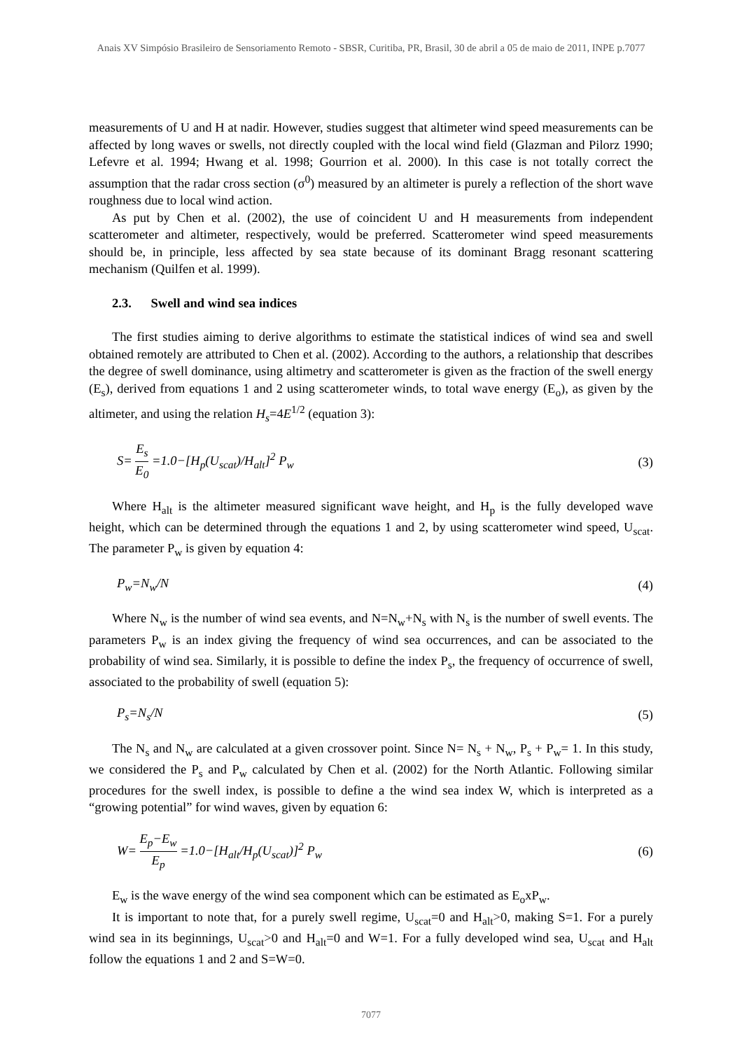Anais XV Simpósio Brasileiro de Sensoriamento Remoto - SBSR, Curitiba, PR, Brasil, 30 de abril a 05 de maio de 2011, INPE p.7077
measurements of U and H at nadir. However, studies suggest that altimeter wind speed measurements can be affected by long waves or swells, not directly coupled with the local wind field (Glazman and Pilorz 1990; Lefevre et al. 1994; Hwang et al. 1998; Gourrion et al. 2000). In this case is not totally correct the assumption that the radar cross section (σ<sup>0</sup>) measured by an altimeter is purely a reflection of the short wave roughness due to local wind action.
As put by Chen et al. (2002), the use of coincident U and H measurements from independent scatterometer and altimeter, respectively, would be preferred. Scatterometer wind speed measurements should be, in principle, less affected by sea state because of its dominant Bragg resonant scattering mechanism (Quilfen et al. 1999).
2.3. Swell and wind sea indices
The first studies aiming to derive algorithms to estimate the statistical indices of wind sea and swell obtained remotely are attributed to Chen et al. (2002). According to the authors, a relationship that describes the degree of swell dominance, using altimetry and scatterometer is given as the fraction of the swell energy (E<sub>s</sub>), derived from equations 1 and 2 using scatterometer winds, to total wave energy (E<sub>o</sub>), as given by the altimeter, and using the relation H<sub>s</sub>=4E<sup>1/2</sup> (equation 3):
S= E<sub>s</sub> E<sub>0</sub> =1.0−[H<sub>p</sub>(U<sub>scat</sub>)/H<sub>alt</sub>]<sup>2</sup> P<sub>w</sub>
(3)
Where H<sub>alt</sub> is the altimeter measured significant wave height, and H<sub>p</sub> is the fully developed wave height, which can be determined through the equations 1 and 2, by using scatterometer wind speed, U<sub>scat</sub>. The parameter P<sub>w</sub> is given by equation 4:
P<sub>w</sub>=N<sub>w</sub>/N (4)
Where N<sub>w</sub> is the number of wind sea events, and N=N<sub>w</sub>+N<sub>s</sub> with N<sub>s</sub> is the number of swell events. The parameters P<sub>w</sub> is an index giving the frequency of wind sea occurrences, and can be associated to the probability of wind sea. Similarly, it is possible to define the index P<sub>s</sub>, the frequency of occurrence of swell, associated to the probability of swell (equation 5):
P<sub>s</sub>=N<sub>s</sub>/N (5)
The N<sub>s</sub> and N<sub>w</sub> are calculated at a given crossover point. Since N= N<sub>s</sub> + N<sub>w</sub>, P<sub>s</sub> + P<sub>w</sub>= 1. In this study, we considered the P<sub>s</sub> and P<sub>w</sub> calculated by Chen et al. (2002) for the North Atlantic. Following similar procedures for the swell index, is possible to define a the wind sea index W, which is interpreted as a “growing potential” for wind waves, given by equation 6:
W= E<sub>p</sub>−E<sub>w</sub> E<sub>p</sub> =1.0−[H<sub>alt</sub>/H<sub>p</sub>(U<sub>scat</sub>)]<sup>2</sup> P<sub>w</sub>
(6)
E<sub>w</sub> is the wave energy of the wind sea component which can be estimated as E<sub>o</sub>xP<sub>w</sub>.
It is important to note that, for a purely swell regime, U<sub>scat</sub>=0 and H<sub>alt</sub>>0, making S=1. For a purely wind sea in its beginnings, U<sub>scat</sub>>0 and H<sub>alt</sub>=0 and W=1. For a fully developed wind sea, U<sub>scat</sub> and H<sub>alt</sub> follow the equations 1 and 2 and S=W=0.
7077